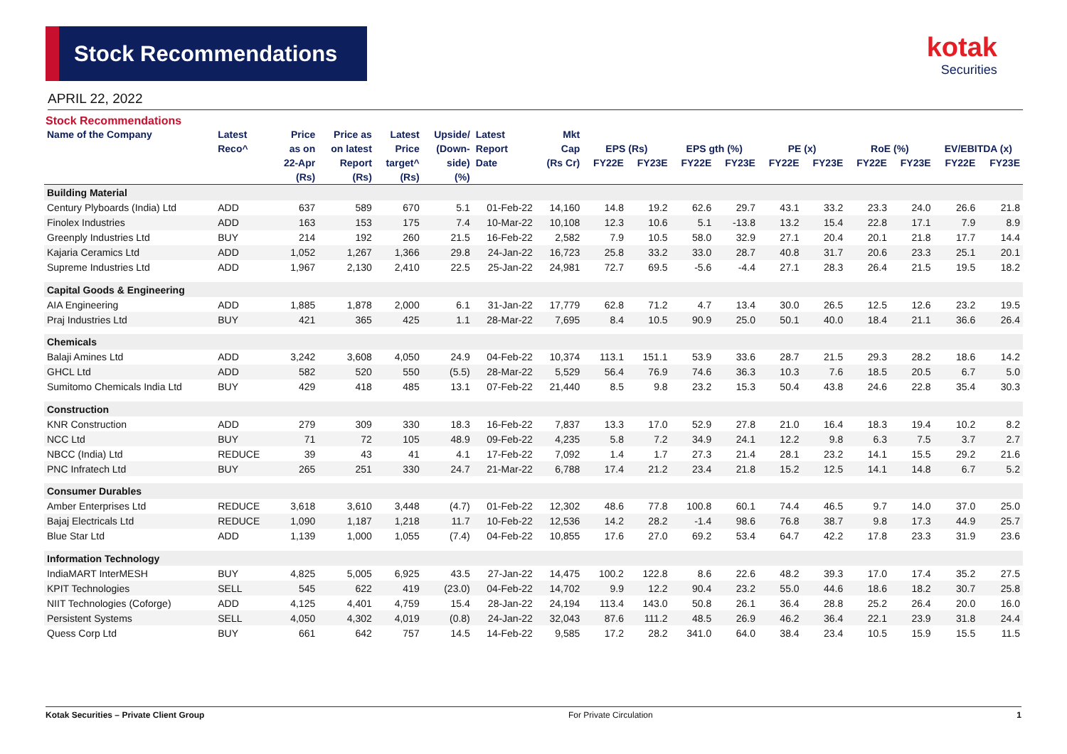Stock Recommendations
kotak
Securities
APRIL 22, 2022
Stock Recommendations
| Name of the Company | Latest | Price | Price as | Latest | Upside/ | Latest | Mkt | | | | | | | | | | |
| --- | --- | --- | --- | --- | --- | --- | --- | --- | --- | --- | --- | --- | --- | --- | --- | --- | --- |
| | Reco^ | as on | on latest | Price | (Down- | Report | Cap | EPS (Rs) | | EPS gth (%) | | PE (x) | | RoE (%) | | EV/EBITDA (x) | |
| | | 22-Apr | Report | target^ | side) | Date | (Rs Cr) | FY22E | FY23E | FY22E | FY23E | FY22E | FY23E | FY22E | FY23E | FY22E | FY23E |
| | | (Rs) | (Rs) | (Rs) | (%) | | | | | | | | | | | | |
| Building Material | | | | | | | | | | | | | | | | | |
| Century Plyboards (India) Ltd | ADD | 637 | 589 | 670 | 5.1 | 01-Feb-22 | 14,160 | 14.8 | 19.2 | 62.6 | 29.7 | 43.1 | 33.2 | 23.3 | 24.0 | 26.6 | 21.8 |
| Finolex Industries | ADD | 163 | 153 | 175 | 7.4 | 10-Mar-22 | 10,108 | 12.3 | 10.6 | 5.1 | -13.8 | 13.2 | 15.4 | 22.8 | 17.1 | 7.9 | 8.9 |
| Greenply Industries Ltd | BUY | 214 | 192 | 260 | 21.5 | 16-Feb-22 | 2,582 | 7.9 | 10.5 | 58.0 | 32.9 | 27.1 | 20.4 | 20.1 | 21.8 | 17.7 | 14.4 |
| Kajaria Ceramics Ltd | ADD | 1,052 | 1,267 | 1,366 | 29.8 | 24-Jan-22 | 16,723 | 25.8 | 33.2 | 33.0 | 28.7 | 40.8 | 31.7 | 20.6 | 23.3 | 25.1 | 20.1 |
| Supreme Industries Ltd | ADD | 1,967 | 2,130 | 2,410 | 22.5 | 25-Jan-22 | 24,981 | 72.7 | 69.5 | -5.6 | -4.4 | 27.1 | 28.3 | 26.4 | 21.5 | 19.5 | 18.2 |
| Capital Goods & Engineering | | | | | | | | | | | | | | | | | |
| AIA Engineering | ADD | 1,885 | 1,878 | 2,000 | 6.1 | 31-Jan-22 | 17,779 | 62.8 | 71.2 | 4.7 | 13.4 | 30.0 | 26.5 | 12.5 | 12.6 | 23.2 | 19.5 |
| Praj Industries Ltd | BUY | 421 | 365 | 425 | 1.1 | 28-Mar-22 | 7,695 | 8.4 | 10.5 | 90.9 | 25.0 | 50.1 | 40.0 | 18.4 | 21.1 | 36.6 | 26.4 |
| Chemicals | | | | | | | | | | | | | | | | | |
| Balaji Amines Ltd | ADD | 3,242 | 3,608 | 4,050 | 24.9 | 04-Feb-22 | 10,374 | 113.1 | 151.1 | 53.9 | 33.6 | 28.7 | 21.5 | 29.3 | 28.2 | 18.6 | 14.2 |
| GHCL Ltd | ADD | 582 | 520 | 550 | (5.5) | 28-Mar-22 | 5,529 | 56.4 | 76.9 | 74.6 | 36.3 | 10.3 | 7.6 | 18.5 | 20.5 | 6.7 | 5.0 |
| Sumitomo Chemicals India Ltd | BUY | 429 | 418 | 485 | 13.1 | 07-Feb-22 | 21,440 | 8.5 | 9.8 | 23.2 | 15.3 | 50.4 | 43.8 | 24.6 | 22.8 | 35.4 | 30.3 |
| Construction | | | | | | | | | | | | | | | | | |
| KNR Construction | ADD | 279 | 309 | 330 | 18.3 | 16-Feb-22 | 7,837 | 13.3 | 17.0 | 52.9 | 27.8 | 21.0 | 16.4 | 18.3 | 19.4 | 10.2 | 8.2 |
| NCC Ltd | BUY | 71 | 72 | 105 | 48.9 | 09-Feb-22 | 4,235 | 5.8 | 7.2 | 34.9 | 24.1 | 12.2 | 9.8 | 6.3 | 7.5 | 3.7 | 2.7 |
| NBCC (India) Ltd | REDUCE | 39 | 43 | 41 | 4.1 | 17-Feb-22 | 7,092 | 1.4 | 1.7 | 27.3 | 21.4 | 28.1 | 23.2 | 14.1 | 15.5 | 29.2 | 21.6 |
| PNC Infratech Ltd | BUY | 265 | 251 | 330 | 24.7 | 21-Mar-22 | 6,788 | 17.4 | 21.2 | 23.4 | 21.8 | 15.2 | 12.5 | 14.1 | 14.8 | 6.7 | 5.2 |
| Consumer Durables | | | | | | | | | | | | | | | | | |
| Amber Enterprises Ltd | REDUCE | 3,618 | 3,610 | 3,448 | (4.7) | 01-Feb-22 | 12,302 | 48.6 | 77.8 | 100.8 | 60.1 | 74.4 | 46.5 | 9.7 | 14.0 | 37.0 | 25.0 |
| Bajaj Electricals Ltd | REDUCE | 1,090 | 1,187 | 1,218 | 11.7 | 10-Feb-22 | 12,536 | 14.2 | 28.2 | -1.4 | 98.6 | 76.8 | 38.7 | 9.8 | 17.3 | 44.9 | 25.7 |
| Blue Star Ltd | ADD | 1,139 | 1,000 | 1,055 | (7.4) | 04-Feb-22 | 10,855 | 17.6 | 27.0 | 69.2 | 53.4 | 64.7 | 42.2 | 17.8 | 23.3 | 31.9 | 23.6 |
| Information Technology | | | | | | | | | | | | | | | | | |
| IndiaMART InterMESH | BUY | 4,825 | 5,005 | 6,925 | 43.5 | 27-Jan-22 | 14,475 | 100.2 | 122.8 | 8.6 | 22.6 | 48.2 | 39.3 | 17.0 | 17.4 | 35.2 | 27.5 |
| KPIT Technologies | SELL | 545 | 622 | 419 | (23.0) | 04-Feb-22 | 14,702 | 9.9 | 12.2 | 90.4 | 23.2 | 55.0 | 44.6 | 18.6 | 18.2 | 30.7 | 25.8 |
| NIIT Technologies (Coforge) | ADD | 4,125 | 4,401 | 4,759 | 15.4 | 28-Jan-22 | 24,194 | 113.4 | 143.0 | 50.8 | 26.1 | 36.4 | 28.8 | 25.2 | 26.4 | 20.0 | 16.0 |
| Persistent Systems | SELL | 4,050 | 4,302 | 4,019 | (0.8) | 24-Jan-22 | 32,043 | 87.6 | 111.2 | 48.5 | 26.9 | 46.2 | 36.4 | 22.1 | 23.9 | 31.8 | 24.4 |
| Quess Corp Ltd | BUY | 661 | 642 | 757 | 14.5 | 14-Feb-22 | 9,585 | 17.2 | 28.2 | 341.0 | 64.0 | 38.4 | 23.4 | 10.5 | 15.9 | 15.5 | 11.5 |
Kotak Securities – Private Client Group For Private Circulation 1